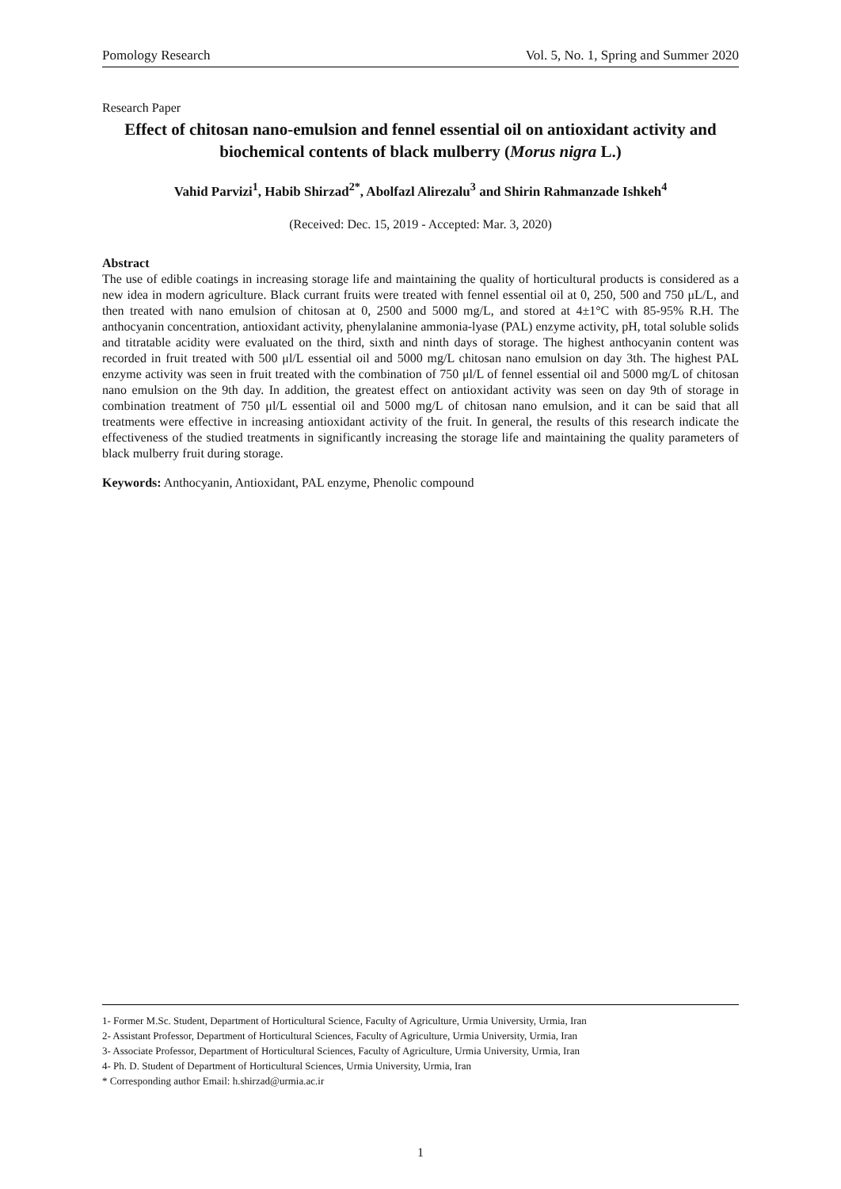Pomology Research Vol. 5, No. 1, Spring and Summer 2020
Research Paper
Effect of chitosan nano-emulsion and fennel essential oil on antioxidant activity and biochemical contents of black mulberry (Morus nigra L.)
Vahid Parvizi<sup>1</sup>, Habib Shirzad<sup>2*</sup>, Abolfazl Alirezalu<sup>3</sup> and Shirin Rahmanzade Ishkeh<sup>4</sup>
(Received: Dec. 15, 2019 - Accepted: Mar. 3, 2020)
Abstract
The use of edible coatings in increasing storage life and maintaining the quality of horticultural products is considered as a new idea in modern agriculture. Black currant fruits were treated with fennel essential oil at 0, 250, 500 and 750 μL/L, and then treated with nano emulsion of chitosan at 0, 2500 and 5000 mg/L, and stored at 4±1°C with 85-95% R.H. The anthocyanin concentration, antioxidant activity, phenylalanine ammonia-lyase (PAL) enzyme activity, pH, total soluble solids and titratable acidity were evaluated on the third, sixth and ninth days of storage. The highest anthocyanin content was recorded in fruit treated with 500 μl/L essential oil and 5000 mg/L chitosan nano emulsion on day 3th. The highest PAL enzyme activity was seen in fruit treated with the combination of 750 μl/L of fennel essential oil and 5000 mg/L of chitosan nano emulsion on the 9th day. In addition, the greatest effect on antioxidant activity was seen on day 9th of storage in combination treatment of 750 μl/L essential oil and 5000 mg/L of chitosan nano emulsion, and it can be said that all treatments were effective in increasing antioxidant activity of the fruit. In general, the results of this research indicate the effectiveness of the studied treatments in significantly increasing the storage life and maintaining the quality parameters of black mulberry fruit during storage.
Keywords: Anthocyanin, Antioxidant, PAL enzyme, Phenolic compound
1- Former M.Sc. Student, Department of Horticultural Science, Faculty of Agriculture, Urmia University, Urmia, Iran
2- Assistant Professor, Department of Horticultural Sciences, Faculty of Agriculture, Urmia University, Urmia, Iran
3- Associate Professor, Department of Horticultural Sciences, Faculty of Agriculture, Urmia University, Urmia, Iran
4- Ph. D. Student of Department of Horticultural Sciences, Urmia University, Urmia, Iran
* Corresponding author Email: h.shirzad@urmia.ac.ir
1